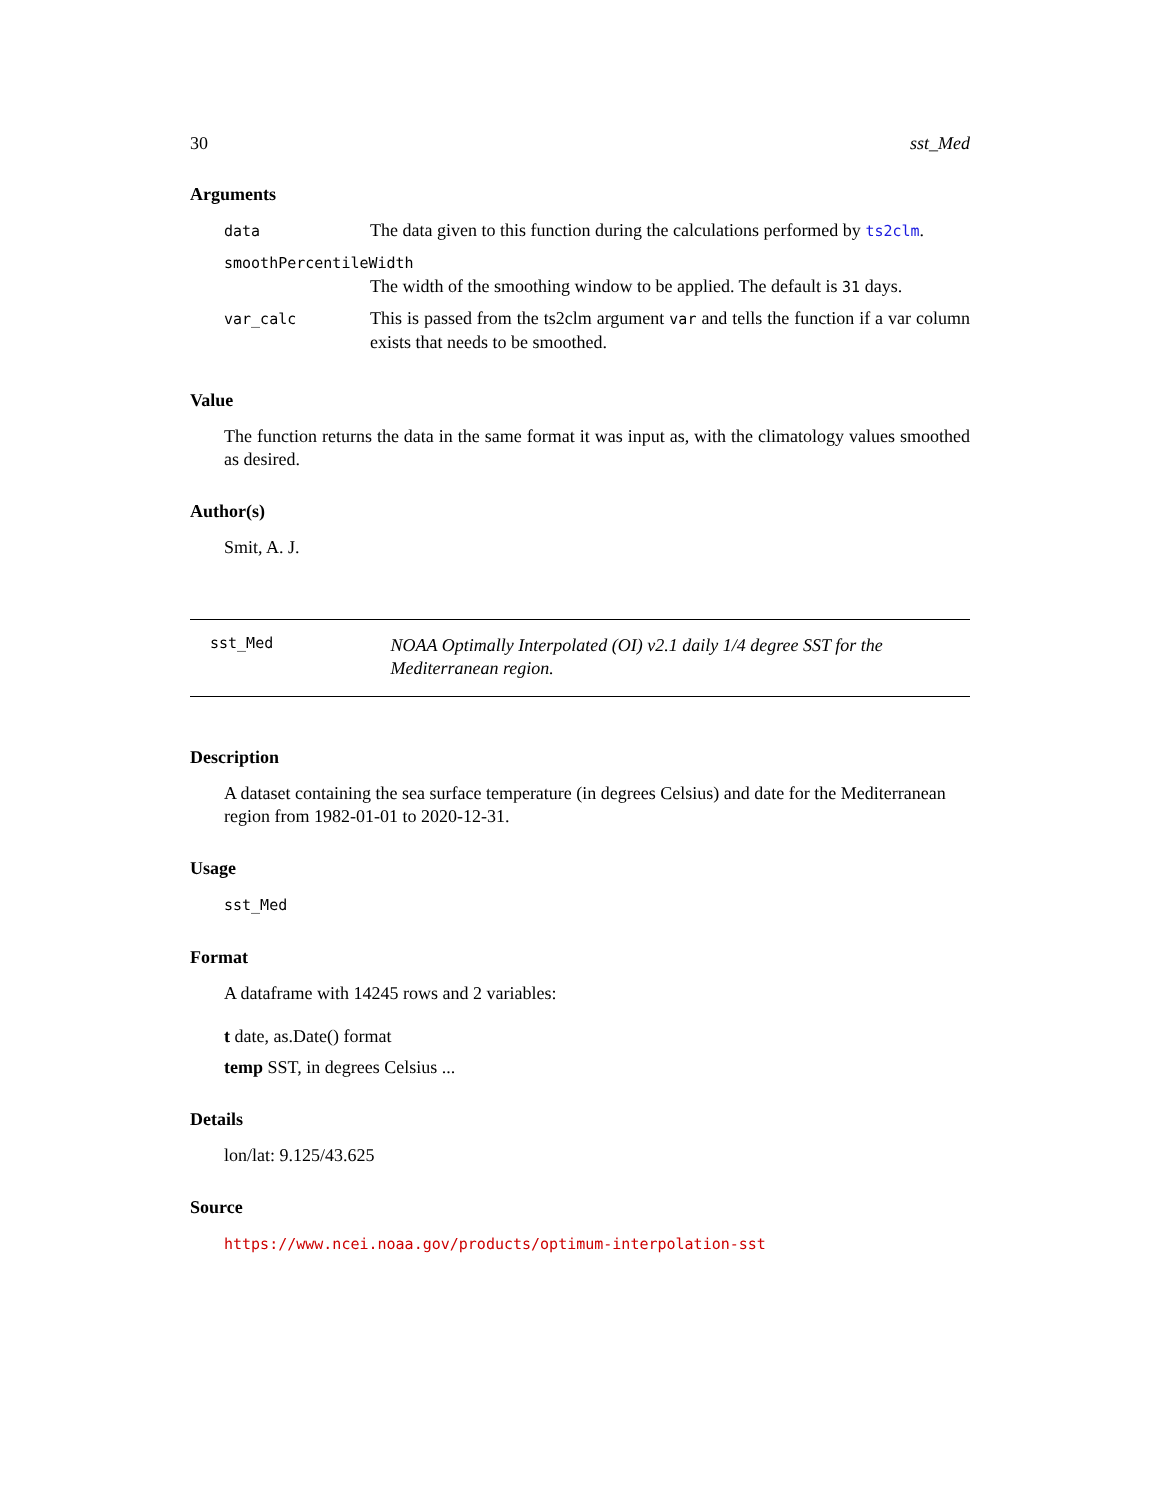30 sst_Med
Arguments
| data | The data given to this function during the calculations performed by ts2clm . |
| smoothPercentileWidth | |
| | The width of the smoothing window to be applied. The default is 31 days. |
| var_calc | This is passed from the ts2clm argument var and tells the function if a var column exists that needs to be smoothed. |
Value
The function returns the data in the same format it was input as, with the climatology values smoothed as desired.
Author(s)
Smit, A. J.
sst_Med NOAA Optimally Interpolated (OI) v2.1 daily 1/4 degree SST for the Mediterranean region.
Description
A dataset containing the sea surface temperature (in degrees Celsius) and date for the Mediterranean region from 1982-01-01 to 2020-12-31.
Usage
sst_Med
Format
A dataframe with 14245 rows and 2 variables:
t date, as.Date() format
temp SST, in degrees Celsius ...
Details
lon/lat: 9.125/43.625
Source
https://www.ncei.noaa.gov/products/optimum-interpolation-sst